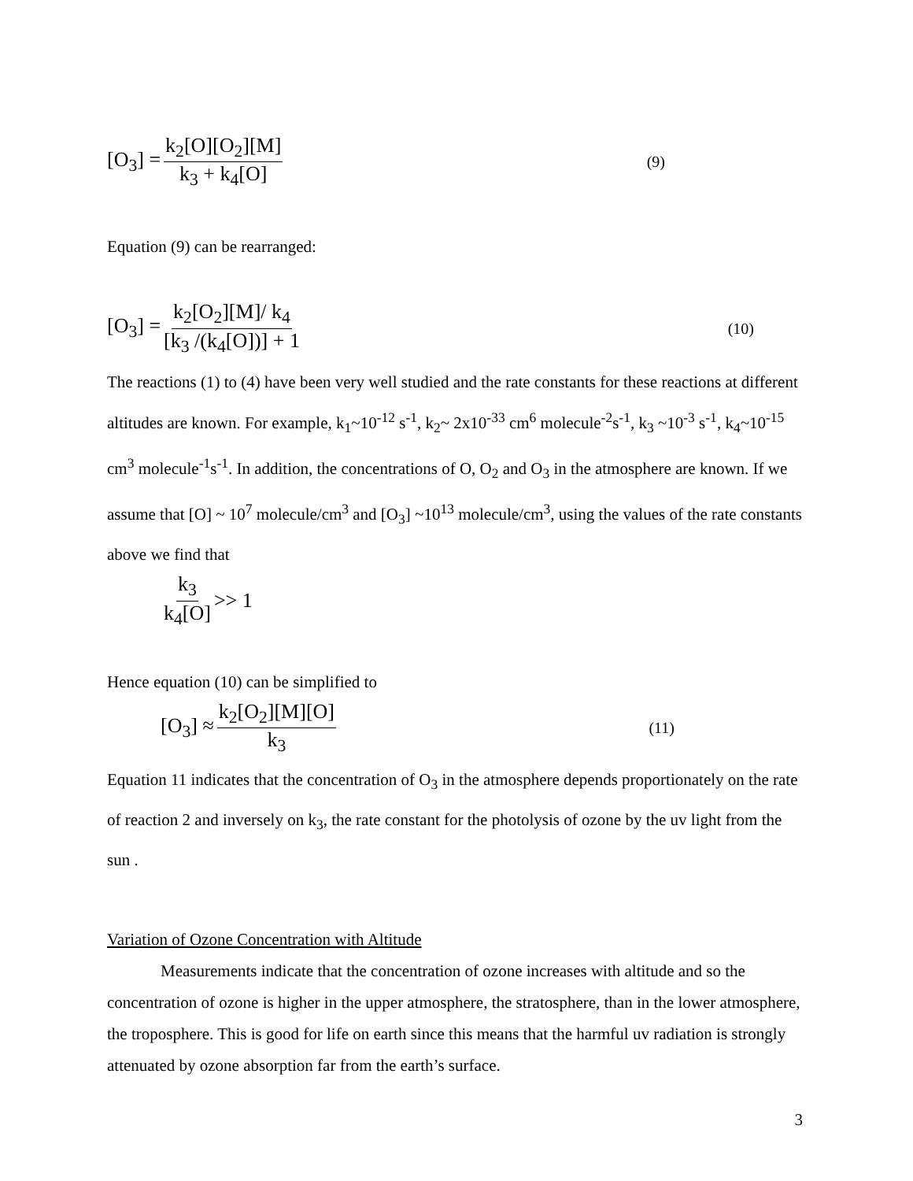[O<sub>3</sub>] = k<sub>2</sub>[O][O<sub>2</sub>][M] k<sub>3</sub> + k<sub>4</sub>[O] (9)
Equation (9) can be rearranged:
[O<sub>3</sub>] = k<sub>2</sub>[O<sub>2</sub>][M]/ k<sub>4</sub> [k<sub>3</sub> /(k<sub>4</sub>[O])] + 1 (10)
The reactions (1) to (4) have been very well studied and the rate constants for these reactions at different altitudes are known. For example, k<sub>1</sub>~10<sup>-12</sup> s<sup>-1</sup>, k<sub>2</sub>~ 2x10<sup>-33</sup> cm<sup>6</sup> molecule<sup>-2</sup>s<sup>-1</sup>, k<sub>3</sub> ~10<sup>-3</sup> s<sup>-1</sup>, k<sub>4</sub>~10<sup>-15</sup> cm<sup>3</sup> molecule<sup>-1</sup>s<sup>-1</sup>. In addition, the concentrations of O, O<sub>2</sub> and O<sub>3</sub> in the atmosphere are known. If we assume that [O] ~ 10<sup>7</sup> molecule/cm<sup>3</sup> and [O<sub>3</sub>] ~10<sup>13</sup> molecule/cm<sup>3</sup>, using the values of the rate constants above we find that
k<sub>3</sub> k<sub>4</sub>[O] >> 1
Hence equation (10) can be simplified to
[O<sub>3</sub>] ≈ k<sub>2</sub>[O<sub>2</sub>][M][O] k<sub>3</sub> (11)
Equation 11 indicates that the concentration of O<sub>3</sub> in the atmosphere depends proportionately on the rate of reaction 2 and inversely on k<sub>3</sub>, the rate constant for the photolysis of ozone by the uv light from the sun .
Variation of Ozone Concentration with Altitude
Measurements indicate that the concentration of ozone increases with altitude and so the concentration of ozone is higher in the upper atmosphere, the stratosphere, than in the lower atmosphere, the troposphere. This is good for life on earth since this means that the harmful uv radiation is strongly attenuated by ozone absorption far from the earth’s surface.
3